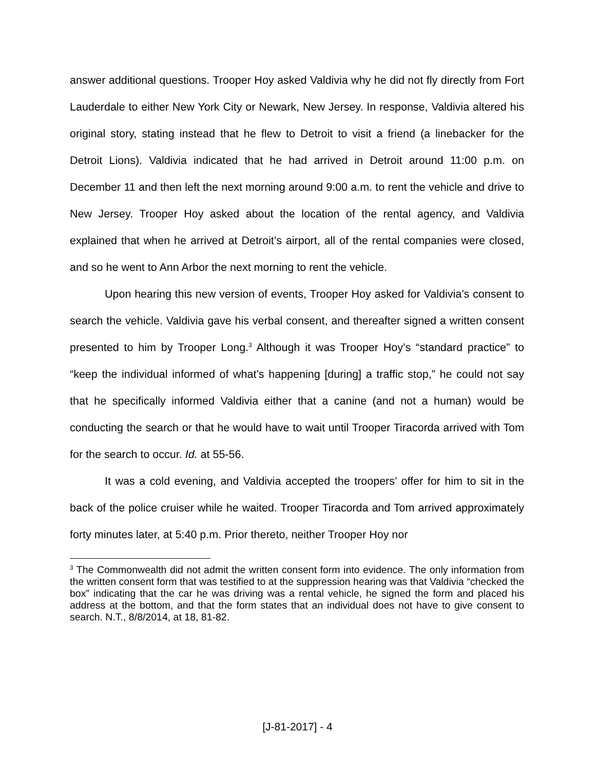answer additional questions. Trooper Hoy asked Valdivia why he did not fly directly from Fort Lauderdale to either New York City or Newark, New Jersey. In response, Valdivia altered his original story, stating instead that he flew to Detroit to visit a friend (a linebacker for the Detroit Lions). Valdivia indicated that he had arrived in Detroit around 11:00 p.m. on December 11 and then left the next morning around 9:00 a.m. to rent the vehicle and drive to New Jersey. Trooper Hoy asked about the location of the rental agency, and Valdivia explained that when he arrived at Detroit’s airport, all of the rental companies were closed, and so he went to Ann Arbor the next morning to rent the vehicle.
Upon hearing this new version of events, Trooper Hoy asked for Valdivia’s consent to search the vehicle. Valdivia gave his verbal consent, and thereafter signed a written consent presented to him by Trooper Long.<sup>3</sup> Although it was Trooper Hoy’s “standard practice” to “keep the individual informed of what’s happening [during] a traffic stop,” he could not say that he specifically informed Valdivia either that a canine (and not a human) would be conducting the search or that he would have to wait until Trooper Tiracorda arrived with Tom for the search to occur. Id. at 55-56.
It was a cold evening, and Valdivia accepted the troopers’ offer for him to sit in the back of the police cruiser while he waited. Trooper Tiracorda and Tom arrived approximately forty minutes later, at 5:40 p.m. Prior thereto, neither Trooper Hoy nor
<sup>3</sup> The Commonwealth did not admit the written consent form into evidence. The only information from the written consent form that was testified to at the suppression hearing was that Valdivia “checked the box” indicating that the car he was driving was a rental vehicle, he signed the form and placed his address at the bottom, and that the form states that an individual does not have to give consent to search. N.T., 8/8/2014, at 18, 81-82.
[J-81-2017] - 4